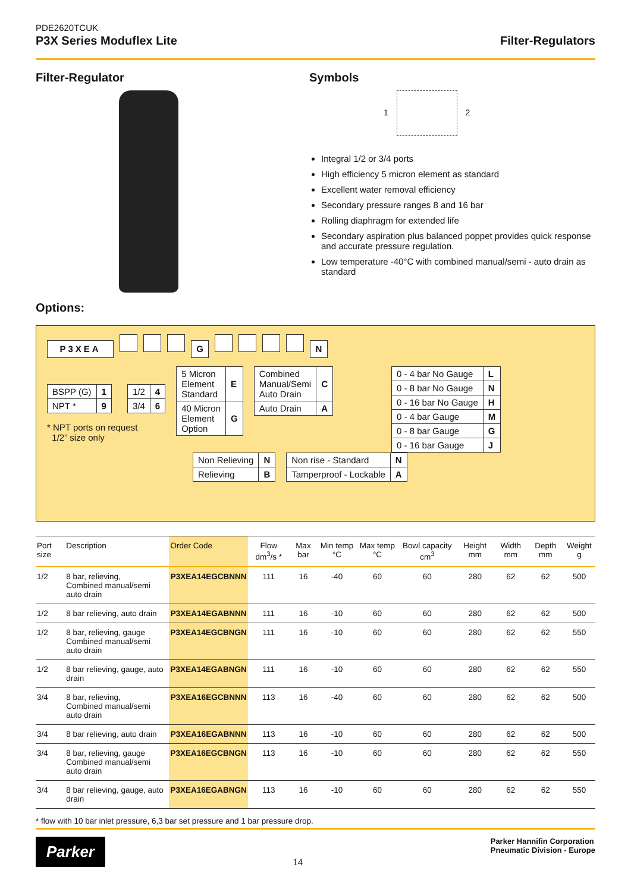PDE2620TCUK
P3X Series Moduflex Lite
Filter-Regulators
Filter-Regulator
Options:
Symbols
1 2
Integral 1/2 or 3/4 ports
High efficiency 5 micron element as standard
Excellent water removal efficiency
Secondary pressure ranges 8 and 16 bar
Rolling diaphragm for extended life
Secondary aspiration plus balanced poppet provides quick response and accurate pressure regulation.
Low temperature -40°C with combined manual/semi - auto drain as standard
P3XEA G N
| BSPP (G) | 1 |
| NPT * | 9 |
| 1/2 | 4 |
| 3/4 | 6 |
* NPT ports on request
1/2” size only
| 5 Micron Element Standard | E |
| 40 Micron Element Option | G |
| Combined Manual/Semi Auto Drain | C |
| Auto Drain | A |
| 0 - 4 bar No Gauge | L |
| 0 - 8 bar No Gauge | N |
| 0 - 16 bar No Gauge | H |
| 0 - 4 bar Gauge | M |
| 0 - 8 bar Gauge | G |
| 0 - 16 bar Gauge | J |
| Non Relieving | N |
| Relieving | B |
| Non rise - Standard | N |
| Tamperproof - Lockable | A |
| Port size | Description | Order Code | Flow dm<sup>3</sup>/s * | Max bar | Min temp °C | Max temp °C | Bowl capacity cm<sup>3</sup> | Height mm | Width mm | Depth mm | Weight g |
| --- | --- | --- | --- | --- | --- | --- | --- | --- | --- | --- | --- |
| 1/2 | 8 bar, relieving, Combined manual/semi auto drain | P3XEA14EGCBNNN | 111 | 16 | -40 | 60 | 60 | 280 | 62 | 62 | 500 |
| 1/2 | 8 bar relieving, auto drain | P3XEA14EGABNNN | 111 | 16 | -10 | 60 | 60 | 280 | 62 | 62 | 500 |
| 1/2 | 8 bar, relieving, gauge Combined manual/semi auto drain | P3XEA14EGCBNGN | 111 | 16 | -10 | 60 | 60 | 280 | 62 | 62 | 550 |
| 1/2 | 8 bar relieving, gauge, auto drain | P3XEA14EGABNGN | 111 | 16 | -10 | 60 | 60 | 280 | 62 | 62 | 550 |
| 3/4 | 8 bar, relieving, Combined manual/semi auto drain | P3XEA16EGCBNNN | 113 | 16 | -40 | 60 | 60 | 280 | 62 | 62 | 500 |
| 3/4 | 8 bar relieving, auto drain | P3XEA16EGABNNN | 113 | 16 | -10 | 60 | 60 | 280 | 62 | 62 | 500 |
| 3/4 | 8 bar, relieving, gauge Combined manual/semi auto drain | P3XEA16EGCBNGN | 113 | 16 | -10 | 60 | 60 | 280 | 62 | 62 | 550 |
| 3/4 | 8 bar relieving, gauge, auto drain | P3XEA16EGABNGN | 113 | 16 | -10 | 60 | 60 | 280 | 62 | 62 | 550 |
* flow with 10 bar inlet pressure, 6,3 bar set pressure and 1 bar pressure drop.
Parker
14
Parker Hannifin Corporation
Pneumatic Division - Europe